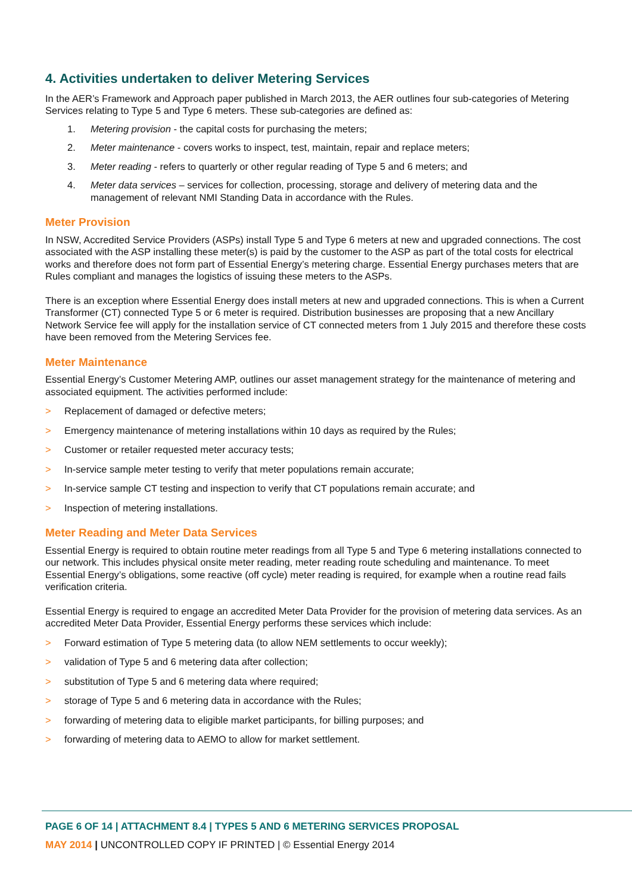4. Activities undertaken to deliver Metering Services
In the AER’s Framework and Approach paper published in March 2013, the AER outlines four sub-categories of Metering Services relating to Type 5 and Type 6 meters. These sub-categories are defined as:
1. Metering provision - the capital costs for purchasing the meters;
2. Meter maintenance - covers works to inspect, test, maintain, repair and replace meters;
3. Meter reading - refers to quarterly or other regular reading of Type 5 and 6 meters; and
4. Meter data services – services for collection, processing, storage and delivery of metering data and the management of relevant NMI Standing Data in accordance with the Rules.
Meter Provision
In NSW, Accredited Service Providers (ASPs) install Type 5 and Type 6 meters at new and upgraded connections. The cost associated with the ASP installing these meter(s) is paid by the customer to the ASP as part of the total costs for electrical works and therefore does not form part of Essential Energy’s metering charge. Essential Energy purchases meters that are Rules compliant and manages the logistics of issuing these meters to the ASPs.
There is an exception where Essential Energy does install meters at new and upgraded connections. This is when a Current Transformer (CT) connected Type 5 or 6 meter is required. Distribution businesses are proposing that a new Ancillary Network Service fee will apply for the installation service of CT connected meters from 1 July 2015 and therefore these costs have been removed from the Metering Services fee.
Meter Maintenance
Essential Energy’s Customer Metering AMP, outlines our asset management strategy for the maintenance of metering and associated equipment. The activities performed include:
> Replacement of damaged or defective meters;
> Emergency maintenance of metering installations within 10 days as required by the Rules;
> Customer or retailer requested meter accuracy tests;
> In-service sample meter testing to verify that meter populations remain accurate;
> In-service sample CT testing and inspection to verify that CT populations remain accurate; and
> Inspection of metering installations.
Meter Reading and Meter Data Services
Essential Energy is required to obtain routine meter readings from all Type 5 and Type 6 metering installations connected to our network. This includes physical onsite meter reading, meter reading route scheduling and maintenance. To meet Essential Energy’s obligations, some reactive (off cycle) meter reading is required, for example when a routine read fails verification criteria.
Essential Energy is required to engage an accredited Meter Data Provider for the provision of metering data services. As an accredited Meter Data Provider, Essential Energy performs these services which include:
> Forward estimation of Type 5 metering data (to allow NEM settlements to occur weekly);
> validation of Type 5 and 6 metering data after collection;
> substitution of Type 5 and 6 metering data where required;
> storage of Type 5 and 6 metering data in accordance with the Rules;
> forwarding of metering data to eligible market participants, for billing purposes; and
> forwarding of metering data to AEMO to allow for market settlement.
PAGE 6 OF 14 | ATTACHMENT 8.4 | TYPES 5 AND 6 METERING SERVICES PROPOSAL
MAY 2014 | UNCONTROLLED COPY IF PRINTED | © Essential Energy 2014